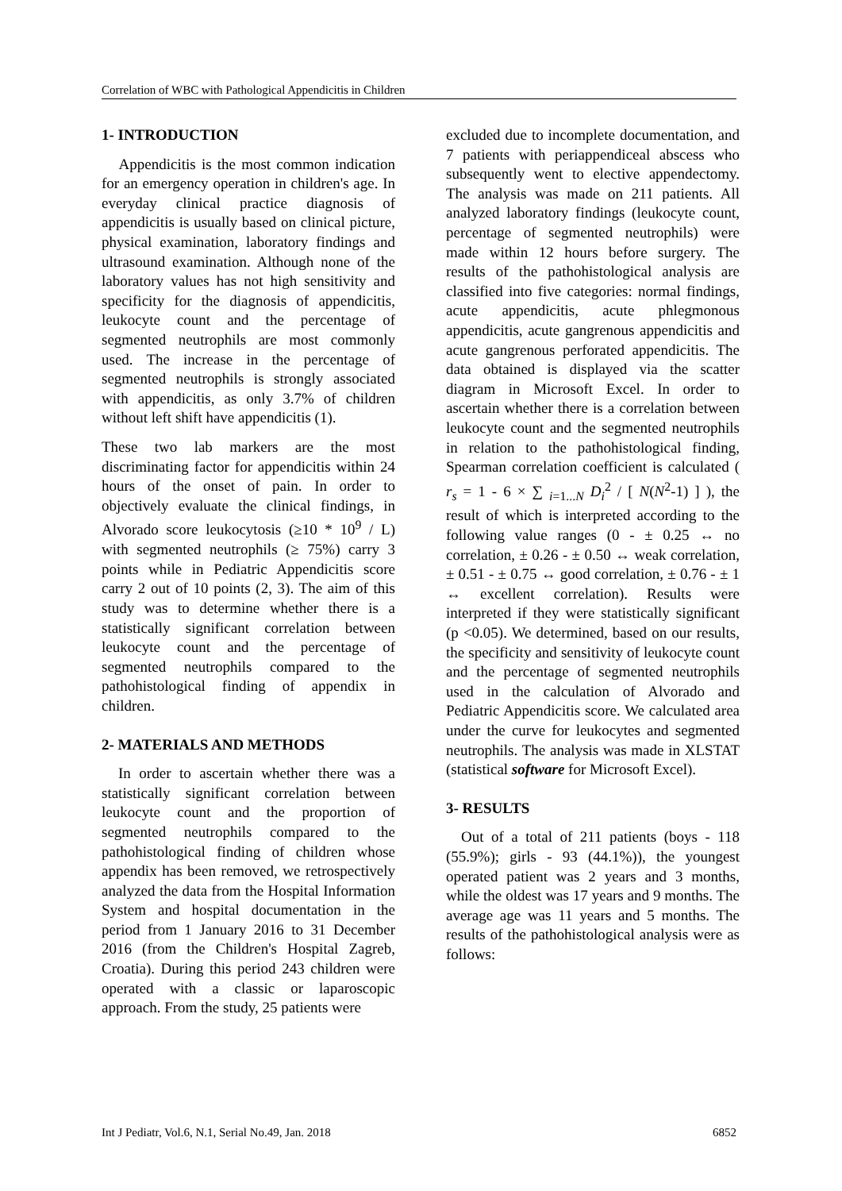Correlation of WBC with Pathological Appendicitis in Children
1- INTRODUCTION
Appendicitis is the most common indication for an emergency operation in children's age. In everyday clinical practice diagnosis of appendicitis is usually based on clinical picture, physical examination, laboratory findings and ultrasound examination. Although none of the laboratory values has not high sensitivity and specificity for the diagnosis of appendicitis, leukocyte count and the percentage of segmented neutrophils are most commonly used. The increase in the percentage of segmented neutrophils is strongly associated with appendicitis, as only 3.7% of children without left shift have appendicitis (1).
These two lab markers are the most discriminating factor for appendicitis within 24 hours of the onset of pain. In order to objectively evaluate the clinical findings, in Alvorado score leukocytosis (≥10 * 10<sup>9</sup> / L) with segmented neutrophils (≥ 75%) carry 3 points while in Pediatric Appendicitis score carry 2 out of 10 points (2, 3). The aim of this study was to determine whether there is a statistically significant correlation between leukocyte count and the percentage of segmented neutrophils compared to the pathohistological finding of appendix in children.
2- MATERIALS AND METHODS
In order to ascertain whether there was a statistically significant correlation between leukocyte count and the proportion of segmented neutrophils compared to the pathohistological finding of children whose appendix has been removed, we retrospectively analyzed the data from the Hospital Information System and hospital documentation in the period from 1 January 2016 to 31 December 2016 (from the Children's Hospital Zagreb, Croatia). During this period 243 children were operated with a classic or laparoscopic approach. From the study, 25 patients were
excluded due to incomplete documentation, and 7 patients with periappendiceal abscess who subsequently went to elective appendectomy. The analysis was made on 211 patients. All analyzed laboratory findings (leukocyte count, percentage of segmented neutrophils) were made within 12 hours before surgery. The results of the pathohistological analysis are classified into five categories: normal findings, acute appendicitis, acute phlegmonous appendicitis, acute gangrenous appendicitis and acute gangrenous perforated appendicitis. The data obtained is displayed via the scatter diagram in Microsoft Excel. In order to ascertain whether there is a correlation between leukocyte count and the segmented neutrophils in relation to the pathohistological finding, Spearman correlation coefficient is calculated ( r<sub>s</sub> = 1 - 6 × ∑ <sub>i=1...N</sub> D<sub>i</sub><sup>2</sup> / [ N(N<sup>2</sup>-1) ] ), the result of which is interpreted according to the following value ranges (0 - ± 0.25 ↔ no correlation, ± 0.26 - ± 0.50 ↔ weak correlation, ± 0.51 - ± 0.75 ↔ good correlation, ± 0.76 - ± 1 ↔ excellent correlation). Results were interpreted if they were statistically significant (p <0.05). We determined, based on our results, the specificity and sensitivity of leukocyte count and the percentage of segmented neutrophils used in the calculation of Alvorado and Pediatric Appendicitis score. We calculated area under the curve for leukocytes and segmented neutrophils. The analysis was made in XLSTAT (statistical software for Microsoft Excel).
3- RESULTS
Out of a total of 211 patients (boys - 118 (55.9%); girls - 93 (44.1%)), the youngest operated patient was 2 years and 3 months, while the oldest was 17 years and 9 months. The average age was 11 years and 5 months. The results of the pathohistological analysis were as follows:
Int J Pediatr, Vol.6, N.1, Serial No.49, Jan. 2018 6852